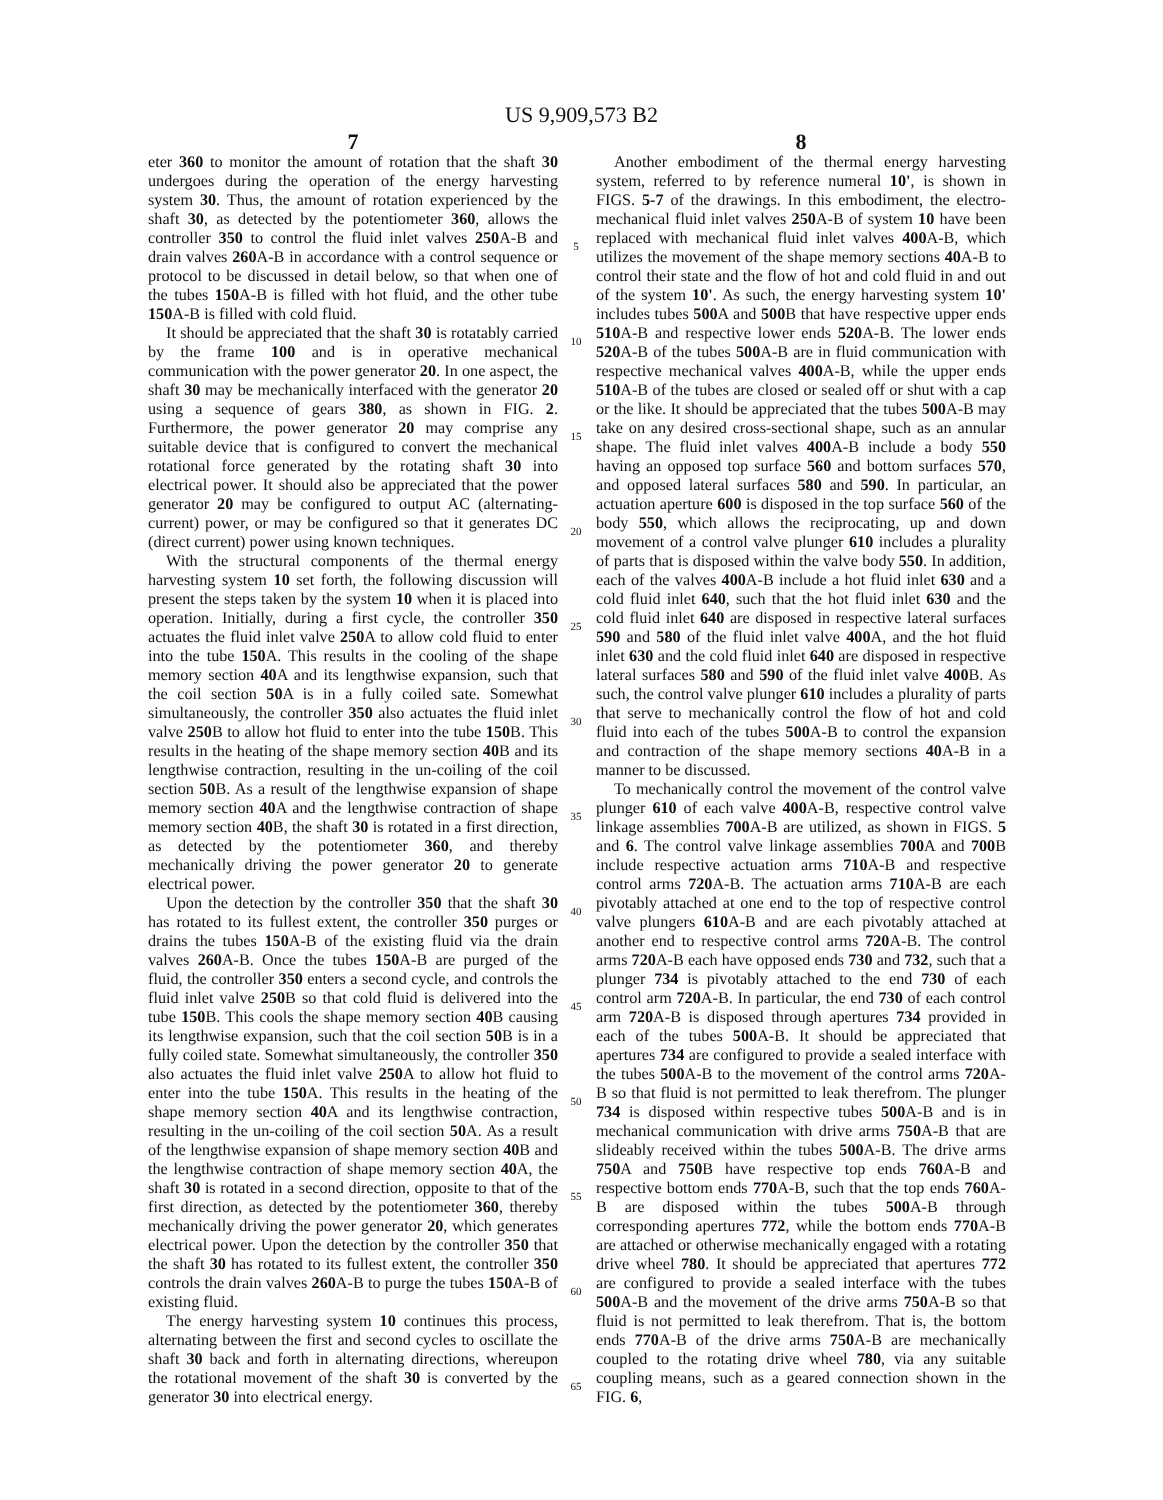US 9,909,573 B2
7
eter 360 to monitor the amount of rotation that the shaft 30 undergoes during the operation of the energy harvesting system 30. Thus, the amount of rotation experienced by the shaft 30, as detected by the potentiometer 360, allows the controller 350 to control the fluid inlet valves 250 A-B and drain valves 260 A-B in accordance with a control sequence or protocol to be discussed in detail below, so that when one of the tubes 150 A-B is filled with hot fluid, and the other tube 150 A-B is filled with cold fluid.
It should be appreciated that the shaft 30 is rotatably carried by the frame 100 and is in operative mechanical communication with the power generator 20. In one aspect, the shaft 30 may be mechanically interfaced with the generator 20 using a sequence of gears 380, as shown in FIG. 2. Furthermore, the power generator 20 may comprise any suitable device that is configured to convert the mechanical rotational force generated by the rotating shaft 30 into electrical power. It should also be appreciated that the power generator 20 may be configured to output AC (alternating-current) power, or may be configured so that it generates DC (direct current) power using known techniques.
With the structural components of the thermal energy harvesting system 10 set forth, the following discussion will present the steps taken by the system 10 when it is placed into operation. Initially, during a first cycle, the controller 350 actuates the fluid inlet valve 250 A to allow cold fluid to enter into the tube 150 A. This results in the cooling of the shape memory section 40 A and its lengthwise expansion, such that the coil section 50 A is in a fully coiled sate. Somewhat simultaneously, the controller 350 also actuates the fluid inlet valve 250 B to allow hot fluid to enter into the tube 150 B. This results in the heating of the shape memory section 40 B and its lengthwise contraction, resulting in the un-coiling of the coil section 50 B. As a result of the lengthwise expansion of shape memory section 40 A and the lengthwise contraction of shape memory section 40 B, the shaft 30 is rotated in a first direction, as detected by the potentiometer 360, and thereby mechanically driving the power generator 20 to generate electrical power.
Upon the detection by the controller 350 that the shaft 30 has rotated to its fullest extent, the controller 350 purges or drains the tubes 150 A-B of the existing fluid via the drain valves 260 A-B. Once the tubes 150 A-B are purged of the fluid, the controller 350 enters a second cycle, and controls the fluid inlet valve 250 B so that cold fluid is delivered into the tube 150 B. This cools the shape memory section 40 B causing its lengthwise expansion, such that the coil section 50 B is in a fully coiled state. Somewhat simultaneously, the controller 350 also actuates the fluid inlet valve 250 A to allow hot fluid to enter into the tube 150 A. This results in the heating of the shape memory section 40 A and its lengthwise contraction, resulting in the un-coiling of the coil section 50 A. As a result of the lengthwise expansion of shape memory section 40 B and the lengthwise contraction of shape memory section 40 A, the shaft 30 is rotated in a second direction, opposite to that of the first direction, as detected by the potentiometer 360, thereby mechanically driving the power generator 20, which generates electrical power. Upon the detection by the controller 350 that the shaft 30 has rotated to its fullest extent, the controller 350 controls the drain valves 260 A-B to purge the tubes 150 A-B of existing fluid.
The energy harvesting system 10 continues this process, alternating between the first and second cycles to oscillate the shaft 30 back and forth in alternating directions, whereupon the rotational movement of the shaft 30 is converted by the generator 30 into electrical energy.
5
10
15
20
25
30
35
40
45
50
55
60
65
8
Another embodiment of the thermal energy harvesting system, referred to by reference numeral 10', is shown in FIGS. 5-7 of the drawings. In this embodiment, the electro-mechanical fluid inlet valves 250 A-B of system 10 have been replaced with mechanical fluid inlet valves 400 A-B, which utilizes the movement of the shape memory sections 40 A-B to control their state and the flow of hot and cold fluid in and out of the system 10'. As such, the energy harvesting system 10' includes tubes 500 A and 500 B that have respective upper ends 510 A-B and respective lower ends 520 A-B. The lower ends 520 A-B of the tubes 500 A-B are in fluid communication with respective mechanical valves 400 A-B, while the upper ends 510 A-B of the tubes are closed or sealed off or shut with a cap or the like. It should be appreciated that the tubes 500 A-B may take on any desired cross-sectional shape, such as an annular shape. The fluid inlet valves 400 A-B include a body 550 having an opposed top surface 560 and bottom surfaces 570, and opposed lateral surfaces 580 and 590. In particular, an actuation aperture 600 is disposed in the top surface 560 of the body 550, which allows the reciprocating, up and down movement of a control valve plunger 610 includes a plurality of parts that is disposed within the valve body 550. In addition, each of the valves 400 A-B include a hot fluid inlet 630 and a cold fluid inlet 640, such that the hot fluid inlet 630 and the cold fluid inlet 640 are disposed in respective lateral surfaces 590 and 580 of the fluid inlet valve 400 A, and the hot fluid inlet 630 and the cold fluid inlet 640 are disposed in respective lateral surfaces 580 and 590 of the fluid inlet valve 400 B. As such, the control valve plunger 610 includes a plurality of parts that serve to mechanically control the flow of hot and cold fluid into each of the tubes 500 A-B to control the expansion and contraction of the shape memory sections 40 A-B in a manner to be discussed.
To mechanically control the movement of the control valve plunger 610 of each valve 400 A-B, respective control valve linkage assemblies 700 A-B are utilized, as shown in FIGS. 5 and 6. The control valve linkage assemblies 700 A and 700 B include respective actuation arms 710 A-B and respective control arms 720 A-B. The actuation arms 710 A-B are each pivotably attached at one end to the top of respective control valve plungers 610 A-B and are each pivotably attached at another end to respective control arms 720 A-B. The control arms 720 A-B each have opposed ends 730 and 732, such that a plunger 734 is pivotably attached to the end 730 of each control arm 720 A-B. In particular, the end 730 of each control arm 720 A-B is disposed through apertures 734 provided in each of the tubes 500 A-B. It should be appreciated that apertures 734 are configured to provide a sealed interface with the tubes 500 A-B to the movement of the control arms 720 A-B so that fluid is not permitted to leak therefrom. The plunger 734 is disposed within respective tubes 500 A-B and is in mechanical communication with drive arms 750 A-B that are slideably received within the tubes 500 A-B. The drive arms 750 A and 750 B have respective top ends 760 A-B and respective bottom ends 770 A-B, such that the top ends 760 A-B are disposed within the tubes 500 A-B through corresponding apertures 772, while the bottom ends 770 A-B are attached or otherwise mechanically engaged with a rotating drive wheel 780. It should be appreciated that apertures 772 are configured to provide a sealed interface with the tubes 500 A-B and the movement of the drive arms 750 A-B so that fluid is not permitted to leak therefrom. That is, the bottom ends 770 A-B of the drive arms 750 A-B are mechanically coupled to the rotating drive wheel 780, via any suitable coupling means, such as a geared connection shown in the FIG. 6,